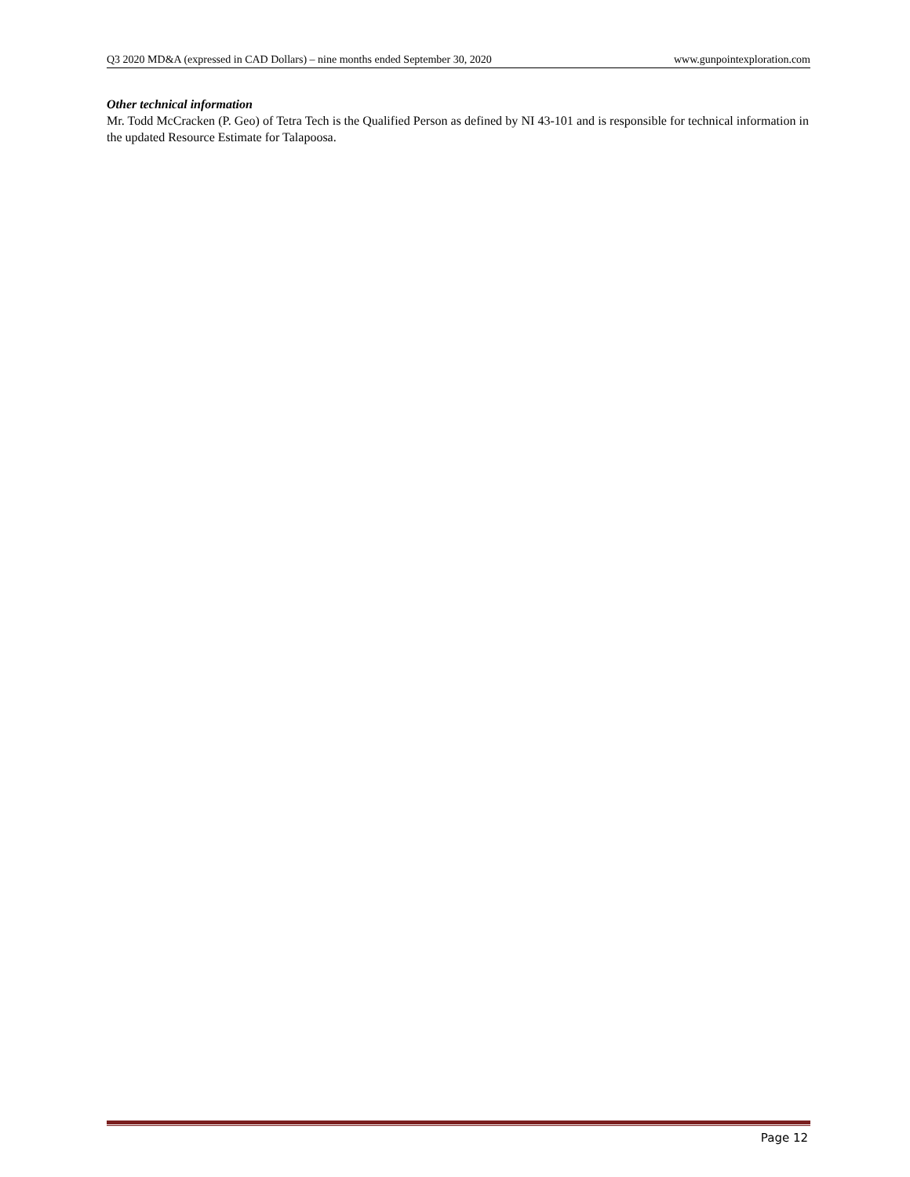Q3 2020 MD&A (expressed in CAD Dollars) – nine months ended September 30, 2020 www.gunpointexploration.com
Other technical information
Mr. Todd McCracken (P. Geo) of Tetra Tech is the Qualified Person as defined by NI 43-101 and is responsible for technical information in the updated Resource Estimate for Talapoosa.
Page 12